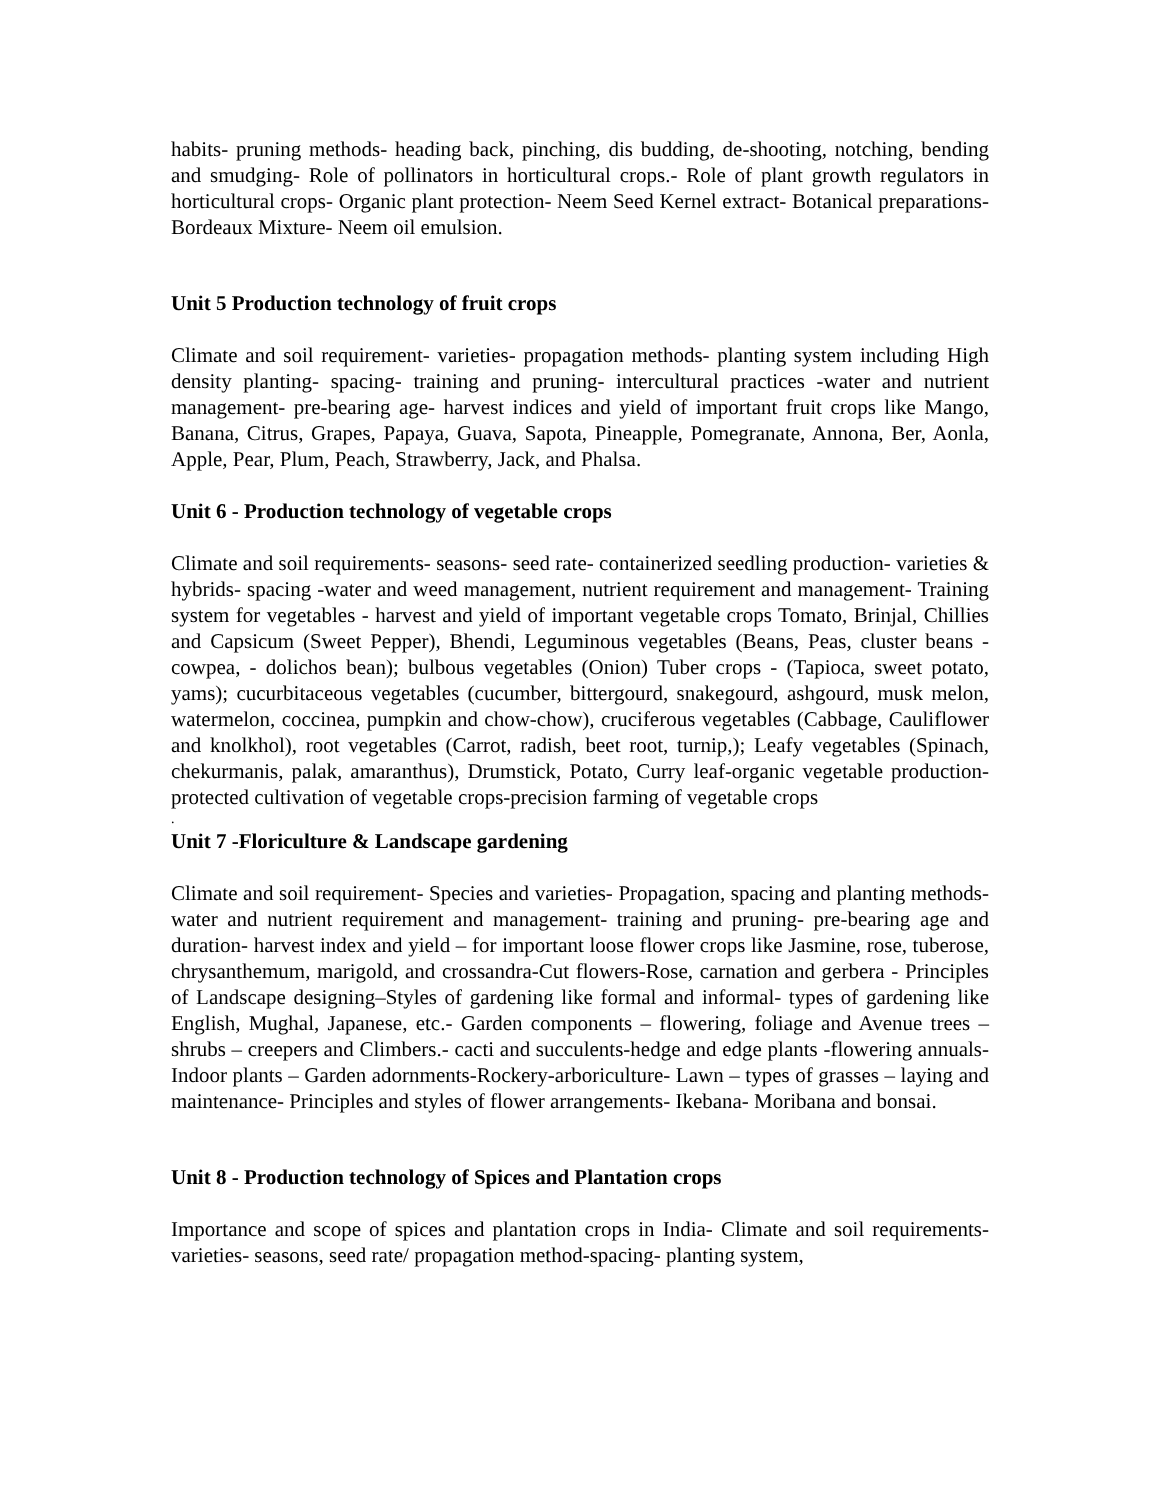habits- pruning methods- heading back, pinching, dis budding, de-shooting, notching, bending and smudging- Role of pollinators in horticultural crops.- Role of plant growth regulators in horticultural crops- Organic plant protection- Neem Seed Kernel extract- Botanical preparations- Bordeaux Mixture- Neem oil emulsion.
Unit 5 Production technology of fruit crops
Climate and soil requirement- varieties- propagation methods- planting system including High density planting- spacing- training and pruning- intercultural practices -water and nutrient management- pre-bearing age- harvest indices and yield of important fruit crops like Mango, Banana, Citrus, Grapes, Papaya, Guava, Sapota, Pineapple, Pomegranate, Annona, Ber, Aonla, Apple, Pear, Plum, Peach, Strawberry, Jack, and Phalsa.
Unit 6 - Production technology of vegetable crops
Climate and soil requirements- seasons- seed rate- containerized seedling production- varieties & hybrids- spacing -water and weed management, nutrient requirement and management- Training system for vegetables - harvest and yield of important vegetable crops Tomato, Brinjal, Chillies and Capsicum (Sweet Pepper), Bhendi, Leguminous vegetables (Beans, Peas, cluster beans - cowpea, - dolichos bean); bulbous vegetables (Onion) Tuber crops - (Tapioca, sweet potato, yams); cucurbitaceous vegetables (cucumber, bittergourd, snakegourd, ashgourd, musk melon, watermelon, coccinea, pumpkin and chow-chow), cruciferous vegetables (Cabbage, Cauliflower and knolkhol), root vegetables (Carrot, radish, beet root, turnip,); Leafy vegetables (Spinach, chekurmanis, palak, amaranthus), Drumstick, Potato, Curry leaf-organic vegetable production-protected cultivation of vegetable crops-precision farming of vegetable crops
.
Unit 7 -Floriculture & Landscape gardening
Climate and soil requirement- Species and varieties- Propagation, spacing and planting methods- water and nutrient requirement and management- training and pruning- pre-bearing age and duration- harvest index and yield – for important loose flower crops like Jasmine, rose, tuberose, chrysanthemum, marigold, and crossandra-Cut flowers-Rose, carnation and gerbera - Principles of Landscape designing–Styles of gardening like formal and informal- types of gardening like English, Mughal, Japanese, etc.- Garden components – flowering, foliage and Avenue trees – shrubs – creepers and Climbers.- cacti and succulents-hedge and edge plants -flowering annuals- Indoor plants – Garden adornments-Rockery-arboriculture- Lawn – types of grasses – laying and maintenance- Principles and styles of flower arrangements- Ikebana- Moribana and bonsai.
Unit 8 - Production technology of Spices and Plantation crops
Importance and scope of spices and plantation crops in India- Climate and soil requirements- varieties- seasons, seed rate/ propagation method-spacing- planting system,